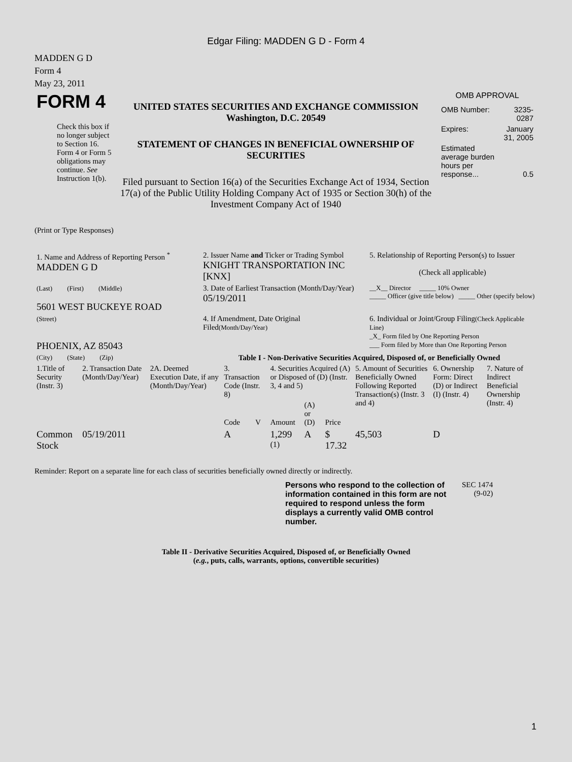Edgar Filing: MADDEN G D - Form 4
MADDEN G D
Form 4
May 23, 2011
| FORM 4 Check this box if no longer subject to Section 16. Form 4 or Form 5 obligations may continue. See Instruction 1(b). | UNITED STATES SECURITIES AND EXCHANGE COMMISSION Washington, D.C. 20549 STATEMENT OF CHANGES IN BENEFICIAL OWNERSHIP OF SECURITIES Filed pursuant to Section 16(a) of the Securities Exchange Act of 1934, Section 17(a) of the Public Utility Holding Company Act of 1935 or Section 30(h) of the Investment Company Act of 1940 | OMB APPROVAL / OMB Number: / 3235-0287 / / Expires: / January 31, 2005 / / Estimated average burden hours per response... / 0.5 / |
(Print or Type Responses)
| 1. Name and Address of Reporting Person <sup>*</sup> MADDEN G D | 2. Issuer Name and Ticker or Trading Symbol KNIGHT TRANSPORTATION INC [KNX] | 5. Relationship of Reporting Person(s) to Issuer (Check all applicable) |
| (Last) (First) (Middle) 5601 WEST BUCKEYE ROAD | 3. Date of Earliest Transaction (Month/Day/Year) 05/19/2011 | __X__ Director _____ 10% Owner _____ Officer (give title below) _____ Other (specify below) |
| (Street) PHOENIX, AZ 85043 | 4. If Amendment, Date Original Filed (Month/Day/Year) | 6. Individual or Joint/Group Filing (Check Applicable Line) _X_ Form filed by One Reporting Person ___ Form filed by More than One Reporting Person |
| (City) (State) (Zip) | Table I - Non-Derivative Securities Acquired, Disposed of, or Beneficially Owned | |
| 1.Title of Security (Instr. 3) | 2. Transaction Date (Month/Day/Year) | 2A. Deemed Execution Date, if any (Month/Day/Year) | 3. Transaction Code (Instr. 8) | | 4. Securities Acquired (A) or Disposed of (D) (Instr. 3, 4 and 5) | | | 5. Amount of Securities Beneficially Owned Following Reported Transaction(s) (Instr. 3 and 4) | 6. Ownership Form: Direct (D) or Indirect (I) (Instr. 4) | 7. Nature of Indirect Beneficial Ownership (Instr. 4) |
| --- | --- | --- | --- | --- | --- | --- | --- | --- | --- | --- |
| | | | Code | V | Amount | (A) or (D) | Price | | | |
| Common Stock | 05/19/2011 | | A | | 1,299 <sup>(1)</sup> | A | $ 17.32 | 45,503 | D | |
Reminder: Report on a separate line for each class of securities beneficially owned directly or indirectly.
| Persons who respond to the collection of information contained in this form are not required to respond unless the form displays a currently valid OMB control number. | SEC 1474 (9-02) |
Table II - Derivative Securities Acquired, Disposed of, or Beneficially Owned
(e.g., puts, calls, warrants, options, convertible securities)
1